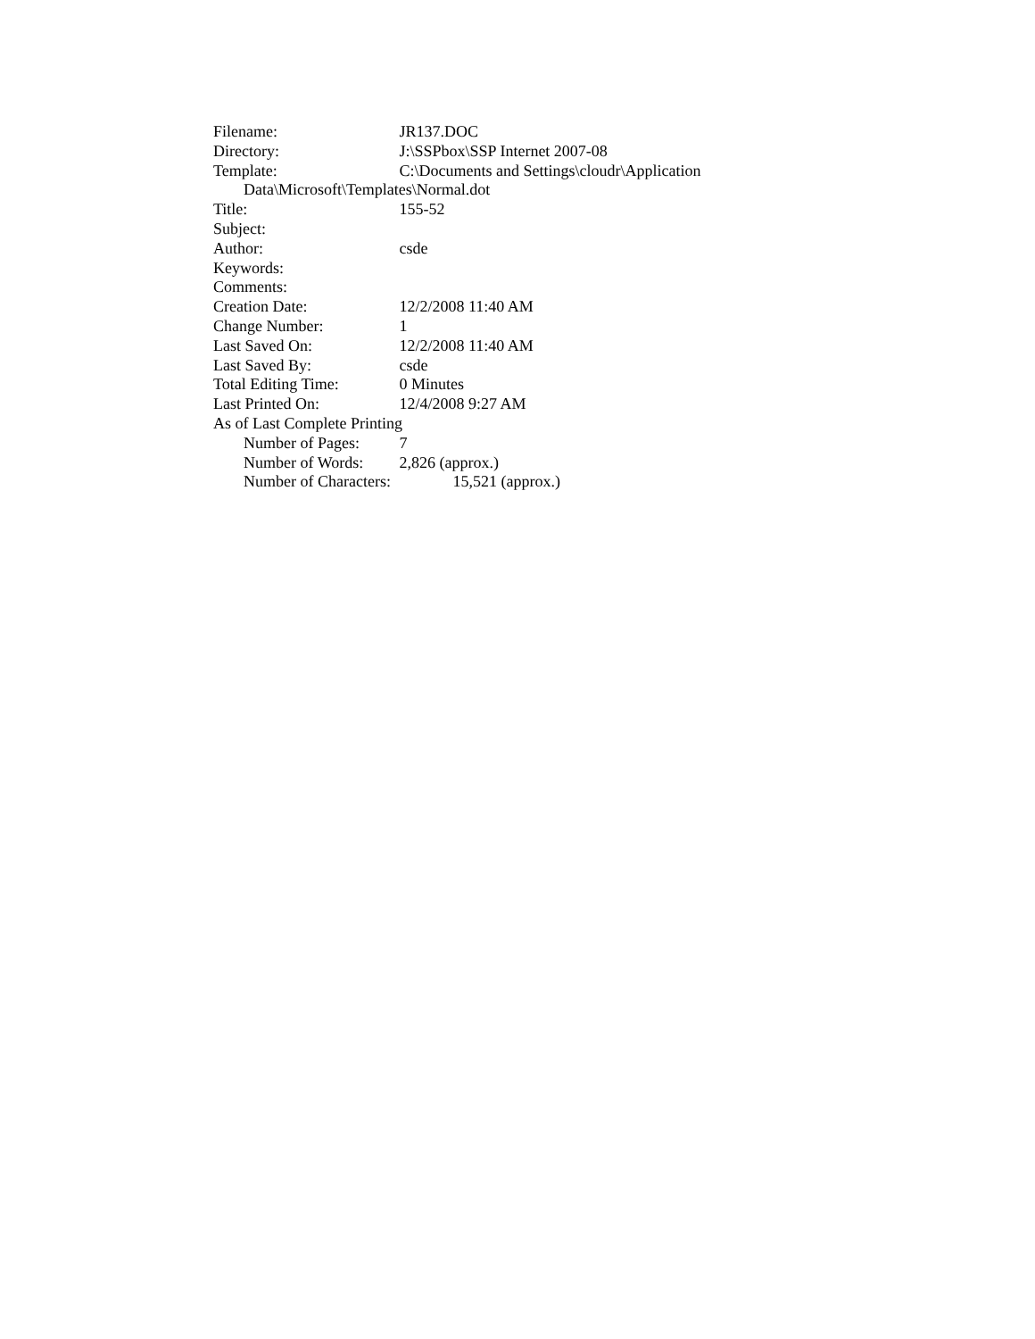Filename: JR137.DOC
Directory: J:\SSPbox\SSP Internet 2007-08
Template: C:\Documents and Settings\cloudr\Application
Data\Microsoft\Templates\Normal.dot
Title: 155-52
Subject:
Author: csde
Keywords:
Comments:
Creation Date: 12/2/2008 11:40 AM
Change Number: 1
Last Saved On: 12/2/2008 11:40 AM
Last Saved By: csde
Total Editing Time: 0 Minutes
Last Printed On: 12/4/2008 9:27 AM
As of Last Complete Printing
Number of Pages: 7
Number of Words: 2,826 (approx.)
Number of Characters: 15,521 (approx.)